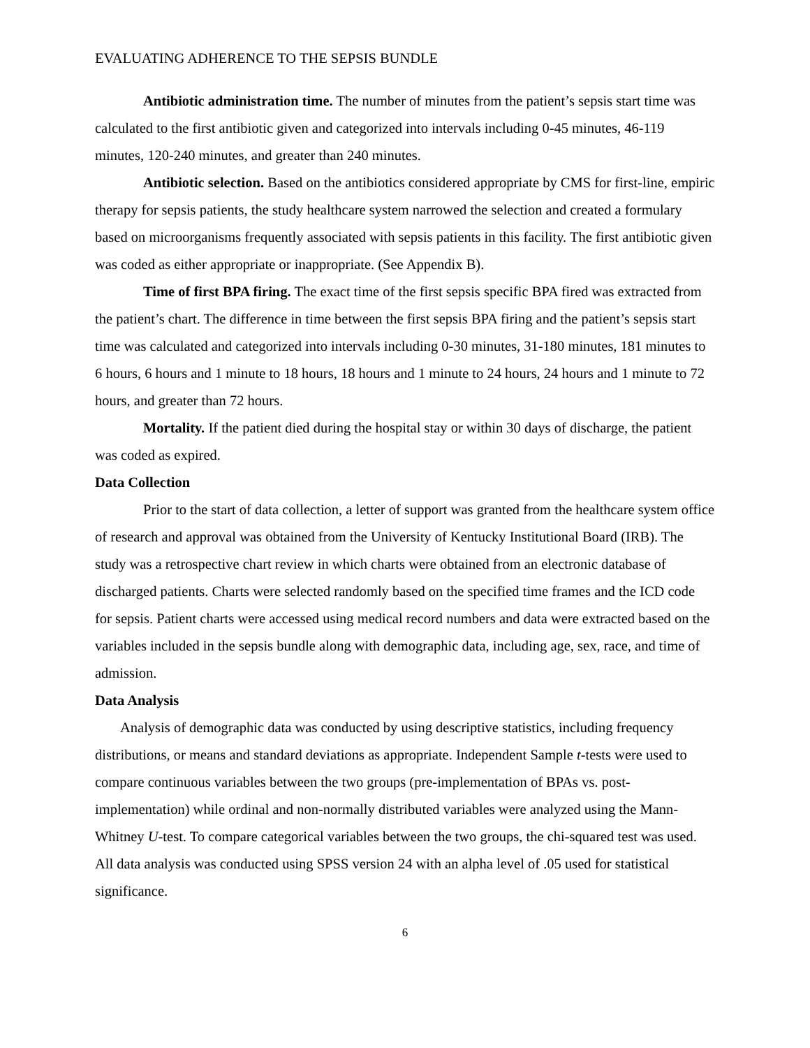EVALUATING ADHERENCE TO THE SEPSIS BUNDLE
Antibiotic administration time. The number of minutes from the patient’s sepsis start time was calculated to the first antibiotic given and categorized into intervals including 0-45 minutes, 46-119 minutes, 120-240 minutes, and greater than 240 minutes.
Antibiotic selection. Based on the antibiotics considered appropriate by CMS for first-line, empiric therapy for sepsis patients, the study healthcare system narrowed the selection and created a formulary based on microorganisms frequently associated with sepsis patients in this facility. The first antibiotic given was coded as either appropriate or inappropriate. (See Appendix B).
Time of first BPA firing. The exact time of the first sepsis specific BPA fired was extracted from the patient’s chart. The difference in time between the first sepsis BPA firing and the patient’s sepsis start time was calculated and categorized into intervals including 0-30 minutes, 31-180 minutes, 181 minutes to 6 hours, 6 hours and 1 minute to 18 hours, 18 hours and 1 minute to 24 hours, 24 hours and 1 minute to 72 hours, and greater than 72 hours.
Mortality. If the patient died during the hospital stay or within 30 days of discharge, the patient was coded as expired.
Data Collection
Prior to the start of data collection, a letter of support was granted from the healthcare system office of research and approval was obtained from the University of Kentucky Institutional Board (IRB). The study was a retrospective chart review in which charts were obtained from an electronic database of discharged patients. Charts were selected randomly based on the specified time frames and the ICD code for sepsis. Patient charts were accessed using medical record numbers and data were extracted based on the variables included in the sepsis bundle along with demographic data, including age, sex, race, and time of admission.
Data Analysis
Analysis of demographic data was conducted by using descriptive statistics, including frequency distributions, or means and standard deviations as appropriate. Independent Sample t-tests were used to compare continuous variables between the two groups (pre-implementation of BPAs vs. post-implementation) while ordinal and non-normally distributed variables were analyzed using the Mann-Whitney U-test. To compare categorical variables between the two groups, the chi-squared test was used. All data analysis was conducted using SPSS version 24 with an alpha level of .05 used for statistical significance.
6